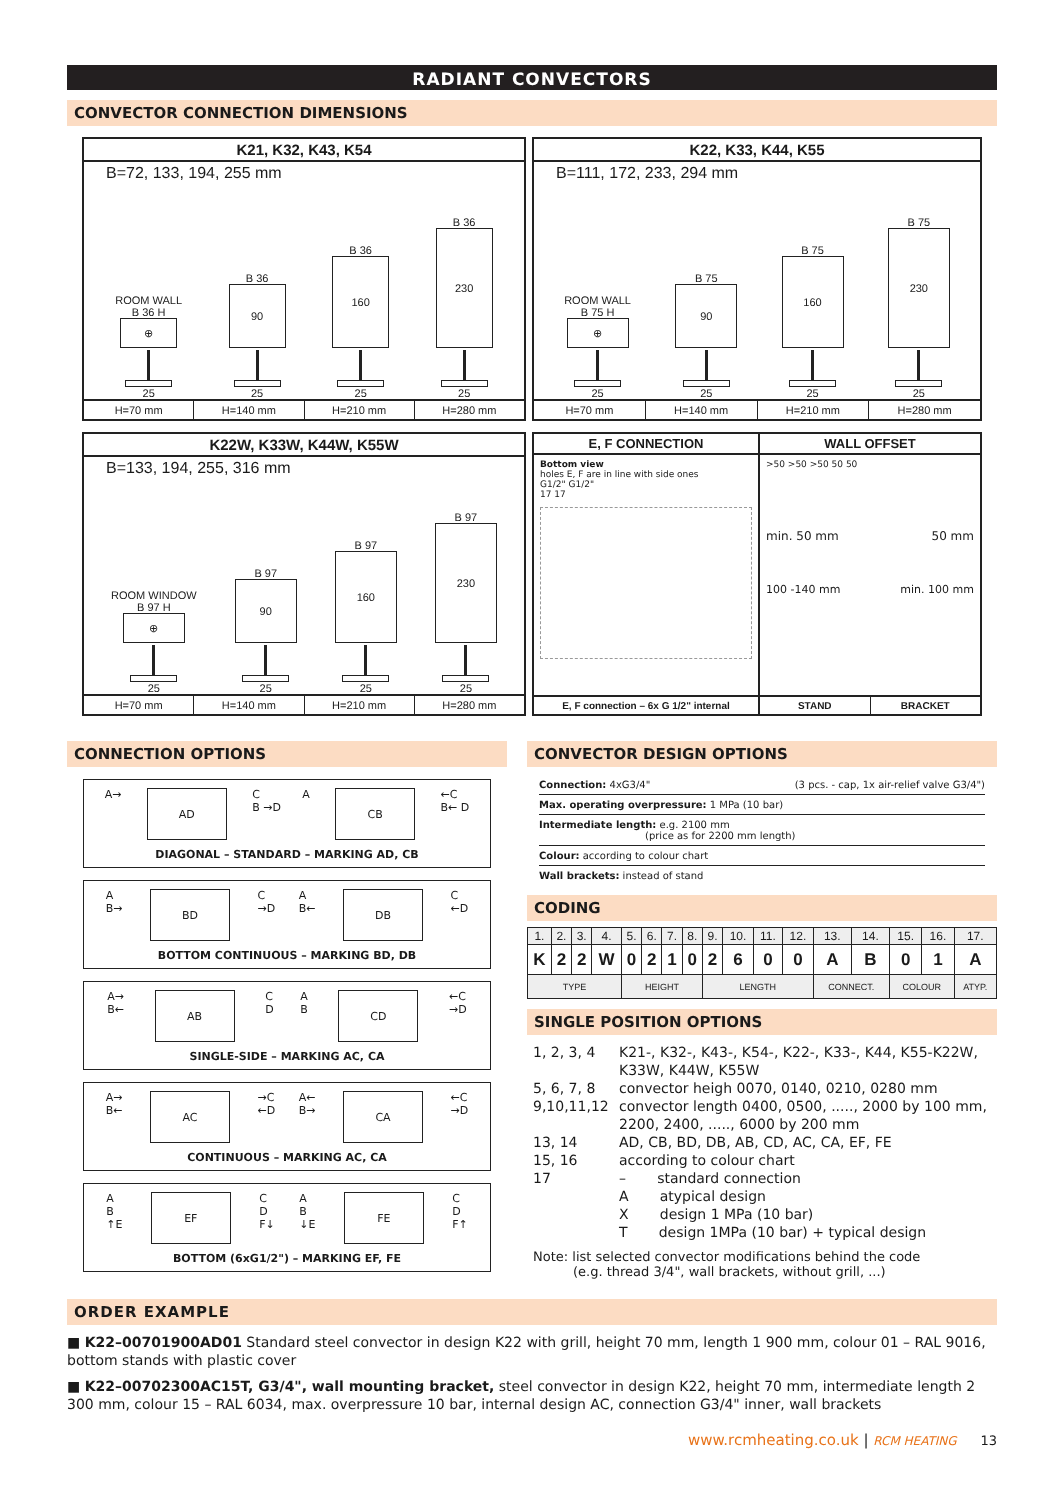RADIANT CONVECTORS
CONVECTOR CONNECTION DIMENSIONS
K21, K32, K43, K54
B=72, 133, 194, 255 mm
ROOM WALL
B 36 H
⊕
25
B 36
90
25
B 36
160
25
B 36
230
25
H=70 mm H=140 mm H=210 mm H=280 mm
K22, K33, K44, K55
B=111, 172, 233, 294 mm
ROOM WALL
B 75 H
⊕
25
B 75
90
25
B 75
160
25
B 75
230
25
H=70 mm H=140 mm H=210 mm H=280 mm
K22W, K33W, K44W, K55W
B=133, 194, 255, 316 mm
ROOM WINDOW
B 97 H
⊕
25
B 97
90
25
B 97
160
25
B 97
230
25
H=70 mm H=140 mm H=210 mm H=280 mm
E, F CONNECTION
Bottom view
holes E, F are in line with side ones
G1/2" G1/2"
17 17
E, F connection – 6x G 1/2" internal
WALL OFFSET
>50 >50 >50 50 50
min. 50 mm 50 mm
100 -140 mm min. 100 mm
STAND BRACKET
CONNECTION OPTIONS
A→
AD
C
B →D A
CB
←C
B← D
DIAGONAL – STANDARD – MARKING AD, CB
A
B→
BD
C
→D A
B←
DB
C
←D
BOTTOM CONTINUOUS – MARKING BD, DB
A→
B←
AB
C
D A
B
CD
←C
→D
SINGLE-SIDE – MARKING AC, CA
A→
B←
AC
→C
←D A←
B→
CA
←C
→D
CONTINUOUS – MARKING AC, CA
A
B
↑E
EF
C
D
F↓ A
B
↓E
FE
C
D
F↑
BOTTOM (6xG1/2") – MARKING EF, FE
CONVECTOR DESIGN OPTIONS
Connection: 4xG3/4" (3 pcs. - cap, 1x air-relief valve G3/4")
Max. operating overpressure: 1 MPa (10 bar)
Intermediate length: e.g. 2100 mm
(price as for 2200 mm length)
Colour: according to colour chart
Wall brackets: instead of stand
CODING
| 1. | 2. | 3. | 4. | 5. | 6. | 7. | 8. | 9. | 10. | 11. | 12. | 13. | 14. | 15. | 16. | 17. |
| K | 2 | 2 | W | 0 | 2 | 1 | 0 | 2 | 6 | 0 | 0 | A | B | 0 | 1 | A |
| TYPE | | | | HEIGHT | | | | LENGTH | | | | CONNECT. | | COLOUR | | ATYP. |
SINGLE POSITION OPTIONS
| 1, 2, 3, 4 | K21-, K32-, K43-, K54-, K22-, K33-, K44, K55-K22W, K33W, K44W, K55W |
| 5, 6, 7, 8 | convector heigh 0070, 0140, 0210, 0280 mm |
| 9,10,11,12 | convector length 0400, 0500, ....., 2000 by 100 mm, 2200, 2400, ....., 6000 by 200 mm |
| 13, 14 | AD, CB, BD, DB, AB, CD, AC, CA, EF, FE |
| 15, 16 | according to colour chart |
| 17 | – standard connection A atypical design X design 1 MPa (10 bar) T design 1MPa (10 bar) + typical design |
Note: list selected convector modifications behind the code
(e.g. thread 3/4", wall brackets, without grill, ...)
ORDER EXAMPLE
■ K22–00701900AD01 Standard steel convector in design K22 with grill, height 70 mm, length 1 900 mm, colour 01 – RAL 9016, bottom stands with plastic cover
■ K22–00702300AC15T, G3/4", wall mounting bracket, steel convector in design K22, height 70 mm, intermediate length 2 300 mm, colour 15 – RAL 6034, max. overpressure 10 bar, internal design AC, connection G3/4" inner, wall brackets
www.rcmheating.co.uk | RCM HEATING 13